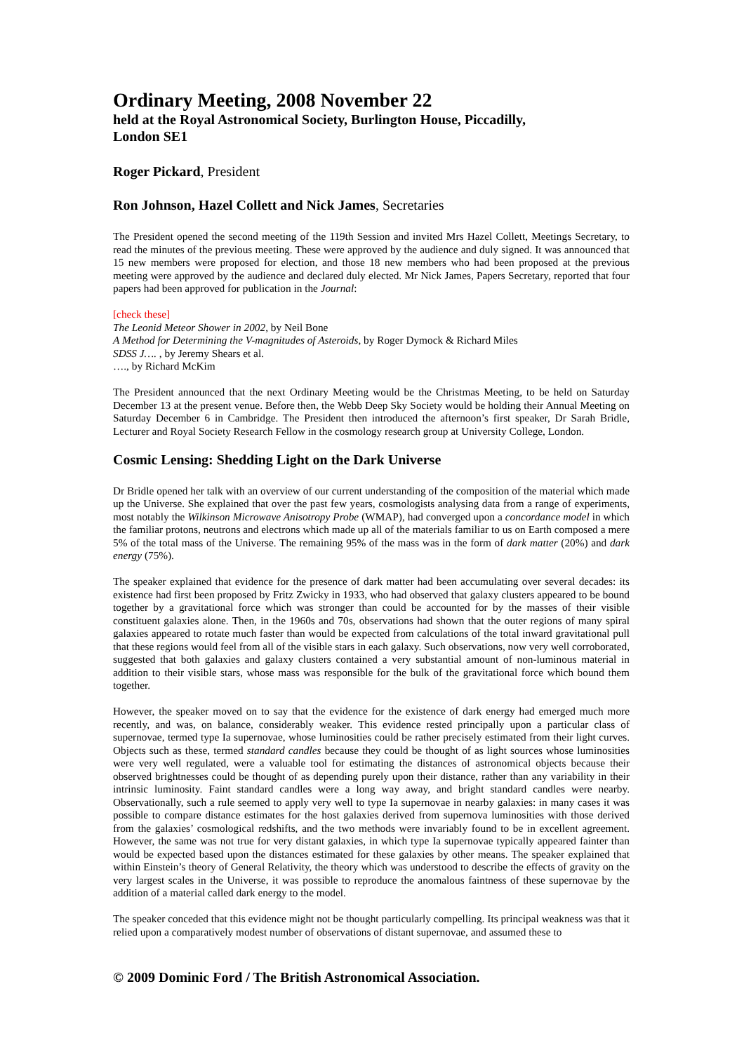Ordinary Meeting, 2008 November 22
held at the Royal Astronomical Society, Burlington House, Piccadilly,
London SE1
Roger Pickard, President
Ron Johnson, Hazel Collett and Nick James, Secretaries
The President opened the second meeting of the 119th Session and invited Mrs Hazel Collett, Meetings Secretary, to read the minutes of the previous meeting. These were approved by the audience and duly signed. It was announced that 15 new members were proposed for election, and those 18 new members who had been proposed at the previous meeting were approved by the audience and declared duly elected. Mr Nick James, Papers Secretary, reported that four papers had been approved for publication in the Journal:
[check these]
The Leonid Meteor Shower in 2002, by Neil Bone
A Method for Determining the V-magnitudes of Asteroids, by Roger Dymock & Richard Miles
SDSS J…. , by Jeremy Shears et al.
…., by Richard McKim
The President announced that the next Ordinary Meeting would be the Christmas Meeting, to be held on Saturday December 13 at the present venue. Before then, the Webb Deep Sky Society would be holding their Annual Meeting on Saturday December 6 in Cambridge. The President then introduced the afternoon’s first speaker, Dr Sarah Bridle, Lecturer and Royal Society Research Fellow in the cosmology research group at University College, London.
Cosmic Lensing: Shedding Light on the Dark Universe
Dr Bridle opened her talk with an overview of our current understanding of the composition of the material which made up the Universe. She explained that over the past few years, cosmologists analysing data from a range of experiments, most notably the Wilkinson Microwave Anisotropy Probe (WMAP), had converged upon a concordance model in which the familiar protons, neutrons and electrons which made up all of the materials familiar to us on Earth composed a mere 5% of the total mass of the Universe. The remaining 95% of the mass was in the form of dark matter (20%) and dark energy (75%).
The speaker explained that evidence for the presence of dark matter had been accumulating over several decades: its existence had first been proposed by Fritz Zwicky in 1933, who had observed that galaxy clusters appeared to be bound together by a gravitational force which was stronger than could be accounted for by the masses of their visible constituent galaxies alone. Then, in the 1960s and 70s, observations had shown that the outer regions of many spiral galaxies appeared to rotate much faster than would be expected from calculations of the total inward gravitational pull that these regions would feel from all of the visible stars in each galaxy. Such observations, now very well corroborated, suggested that both galaxies and galaxy clusters contained a very substantial amount of non-luminous material in addition to their visible stars, whose mass was responsible for the bulk of the gravitational force which bound them together.
However, the speaker moved on to say that the evidence for the existence of dark energy had emerged much more recently, and was, on balance, considerably weaker. This evidence rested principally upon a particular class of supernovae, termed type Ia supernovae, whose luminosities could be rather precisely estimated from their light curves. Objects such as these, termed standard candles because they could be thought of as light sources whose luminosities were very well regulated, were a valuable tool for estimating the distances of astronomical objects because their observed brightnesses could be thought of as depending purely upon their distance, rather than any variability in their intrinsic luminosity. Faint standard candles were a long way away, and bright standard candles were nearby. Observationally, such a rule seemed to apply very well to type Ia supernovae in nearby galaxies: in many cases it was possible to compare distance estimates for the host galaxies derived from supernova luminosities with those derived from the galaxies’ cosmological redshifts, and the two methods were invariably found to be in excellent agreement. However, the same was not true for very distant galaxies, in which type Ia supernovae typically appeared fainter than would be expected based upon the distances estimated for these galaxies by other means. The speaker explained that within Einstein’s theory of General Relativity, the theory which was understood to describe the effects of gravity on the very largest scales in the Universe, it was possible to reproduce the anomalous faintness of these supernovae by the addition of a material called dark energy to the model.
The speaker conceded that this evidence might not be thought particularly compelling. Its principal weakness was that it relied upon a comparatively modest number of observations of distant supernovae, and assumed these to
© 2009 Dominic Ford / The British Astronomical Association.